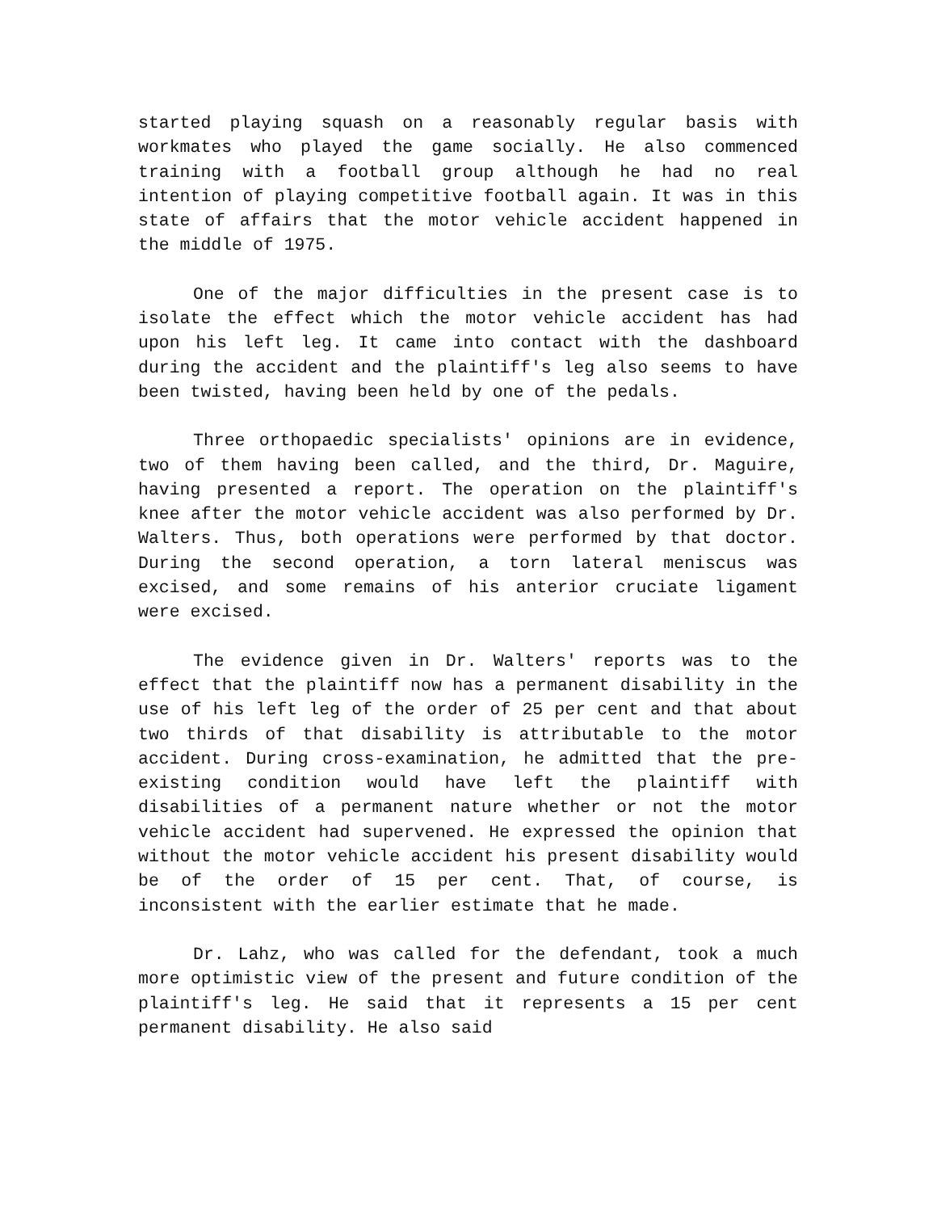started playing squash on a reasonably regular basis with workmates who played the game socially. He also commenced training with a football group although he had no real intention of playing competitive football again. It was in this state of affairs that the motor vehicle accident happened in the middle of 1975.
One of the major difficulties in the present case is to isolate the effect which the motor vehicle accident has had upon his left leg. It came into contact with the dashboard during the accident and the plaintiff's leg also seems to have been twisted, having been held by one of the pedals.
Three orthopaedic specialists' opinions are in evidence, two of them having been called, and the third, Dr. Maguire, having presented a report. The operation on the plaintiff's knee after the motor vehicle accident was also performed by Dr. Walters. Thus, both operations were performed by that doctor. During the second operation, a torn lateral meniscus was excised, and some remains of his anterior cruciate ligament were excised.
The evidence given in Dr. Walters' reports was to the effect that the plaintiff now has a permanent disability in the use of his left leg of the order of 25 per cent and that about two thirds of that disability is attributable to the motor accident. During cross-examination, he admitted that the pre-existing condition would have left the plaintiff with disabilities of a permanent nature whether or not the motor vehicle accident had supervened. He expressed the opinion that without the motor vehicle accident his present disability would be of the order of 15 per cent. That, of course, is inconsistent with the earlier estimate that he made.
Dr. Lahz, who was called for the defendant, took a much more optimistic view of the present and future condition of the plaintiff's leg. He said that it represents a 15 per cent permanent disability. He also said